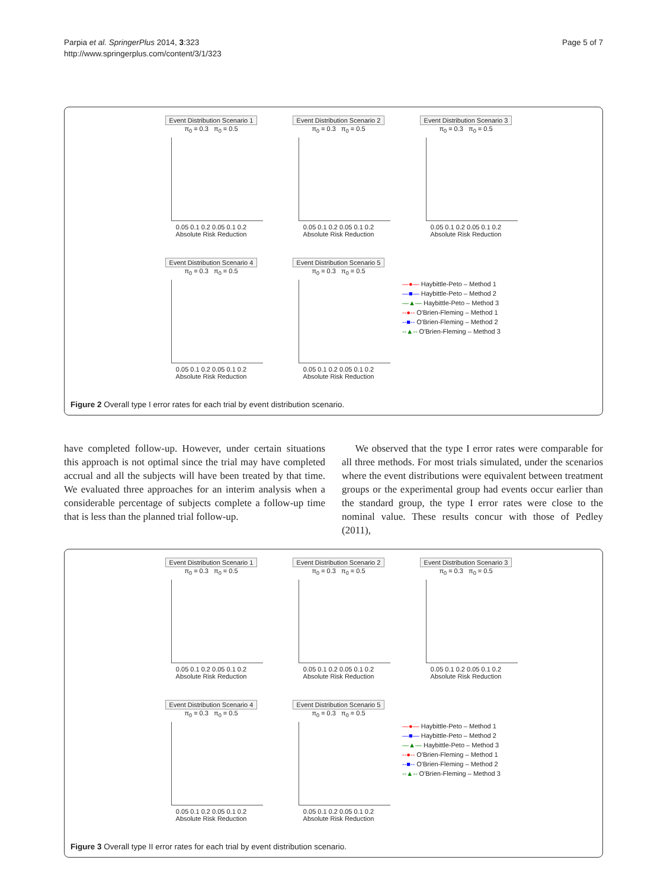Parpia et al. SpringerPlus 2014, 3:323
http://www.springerplus.com/content/3/1/323
Page 5 of 7
Event Distribution Scenario 1
π<sub>0</sub> = 0.3 π<sub>0</sub> = 0.5
0.05 0.1 0.2 0.05 0.1 0.2
Absolute Risk Reduction
Event Distribution Scenario 2
π<sub>0</sub> = 0.3 π<sub>0</sub> = 0.5
0.05 0.1 0.2 0.05 0.1 0.2
Absolute Risk Reduction
Event Distribution Scenario 3
π<sub>0</sub> = 0.3 π<sub>0</sub> = 0.5
0.05 0.1 0.2 0.05 0.1 0.2
Absolute Risk Reduction
Event Distribution Scenario 4
π<sub>0</sub> = 0.3 π<sub>0</sub> = 0.5
0.05 0.1 0.2 0.05 0.1 0.2
Absolute Risk Reduction
Event Distribution Scenario 5
π<sub>0</sub> = 0.3 π<sub>0</sub> = 0.5
0.05 0.1 0.2 0.05 0.1 0.2
Absolute Risk Reduction
—●— Haybittle-Peto – Method 1
—■— Haybittle-Peto – Method 2
—▲— Haybittle-Peto – Method 3
--●-- O'Brien-Fleming – Method 1
--■-- O'Brien-Fleming – Method 2
--▲-- O'Brien-Fleming – Method 3
Figure 2 Overall type I error rates for each trial by event distribution scenario.
have completed follow-up. However, under certain situations this approach is not optimal since the trial may have completed accrual and all the subjects will have been treated by that time. We evaluated three approaches for an interim analysis when a considerable percentage of subjects complete a follow-up time that is less than the planned trial follow-up.
We observed that the type I error rates were comparable for all three methods. For most trials simulated, under the scenarios where the event distributions were equivalent between treatment groups or the experimental group had events occur earlier than the standard group, the type I error rates were close to the nominal value. These results concur with those of Pedley (2011),
Event Distribution Scenario 1
π<sub>0</sub> = 0.3 π<sub>0</sub> = 0.5
0.05 0.1 0.2 0.05 0.1 0.2
Absolute Risk Reduction
Event Distribution Scenario 2
π<sub>0</sub> = 0.3 π<sub>0</sub> = 0.5
0.05 0.1 0.2 0.05 0.1 0.2
Absolute Risk Reduction
Event Distribution Scenario 3
π<sub>0</sub> = 0.3 π<sub>0</sub> = 0.5
0.05 0.1 0.2 0.05 0.1 0.2
Absolute Risk Reduction
Event Distribution Scenario 4
π<sub>0</sub> = 0.3 π<sub>0</sub> = 0.5
0.05 0.1 0.2 0.05 0.1 0.2
Absolute Risk Reduction
Event Distribution Scenario 5
π<sub>0</sub> = 0.3 π<sub>0</sub> = 0.5
0.05 0.1 0.2 0.05 0.1 0.2
Absolute Risk Reduction
—●— Haybittle-Peto – Method 1
—■— Haybittle-Peto – Method 2
—▲— Haybittle-Peto – Method 3
--●-- O'Brien-Fleming – Method 1
--■-- O'Brien-Fleming – Method 2
--▲-- O'Brien-Fleming – Method 3
Figure 3 Overall type II error rates for each trial by event distribution scenario.